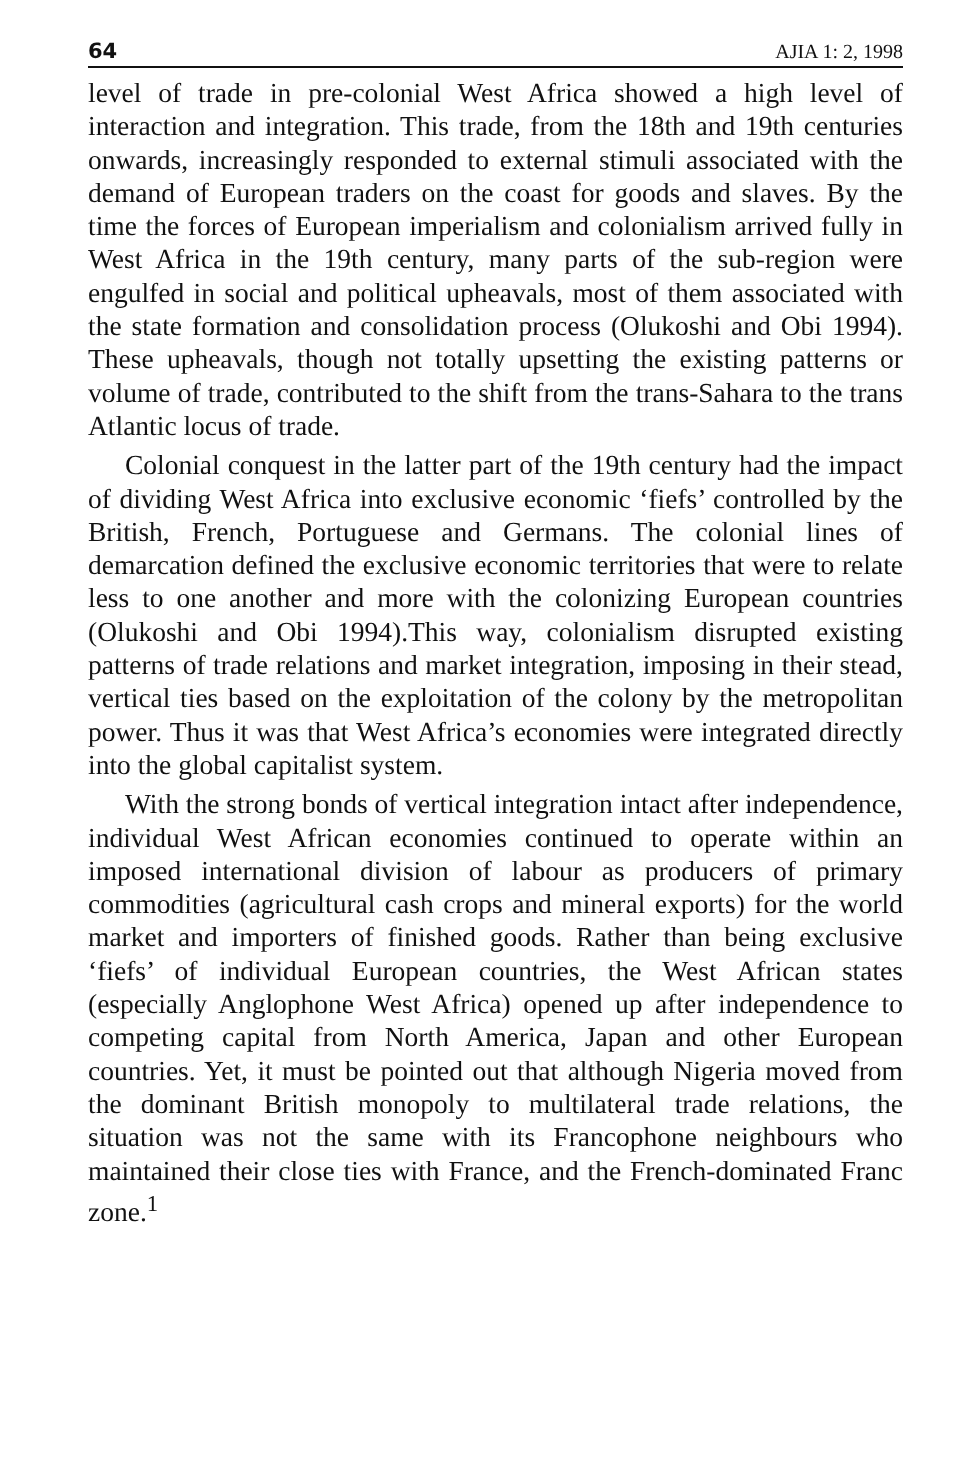64 AJIA 1: 2, 1998
level of trade in pre-colonial West Africa showed a high level of interaction and integration. This trade, from the 18th and 19th centuries onwards, increasingly responded to external stimuli associated with the demand of European traders on the coast for goods and slaves. By the time the forces of European imperialism and colonialism arrived fully in West Africa in the 19th century, many parts of the sub-region were engulfed in social and political upheavals, most of them associated with the state formation and consolidation process (Olukoshi and Obi 1994). These upheavals, though not totally upsetting the existing patterns or volume of trade, contributed to the shift from the trans-Sahara to the trans Atlantic locus of trade.
Colonial conquest in the latter part of the 19th century had the impact of dividing West Africa into exclusive economic ‘fiefs’ controlled by the British, French, Portuguese and Germans. The colonial lines of demarcation defined the exclusive economic territories that were to relate less to one another and more with the colonizing European countries (Olukoshi and Obi 1994).This way, colonialism disrupted existing patterns of trade relations and market integration, imposing in their stead, vertical ties based on the exploitation of the colony by the metropolitan power. Thus it was that West Africa’s economies were integrated directly into the global capitalist system.
With the strong bonds of vertical integration intact after independence, individual West African economies continued to operate within an imposed international division of labour as producers of primary commodities (agricultural cash crops and mineral exports) for the world market and importers of finished goods. Rather than being exclusive ‘fiefs’ of individual European countries, the West African states (especially Anglophone West Africa) opened up after independence to competing capital from North America, Japan and other European countries. Yet, it must be pointed out that although Nigeria moved from the dominant British monopoly to multilateral trade relations, the situation was not the same with its Francophone neighbours who maintained their close ties with France, and the French-dominated Franc zone.<sup>1</sup>